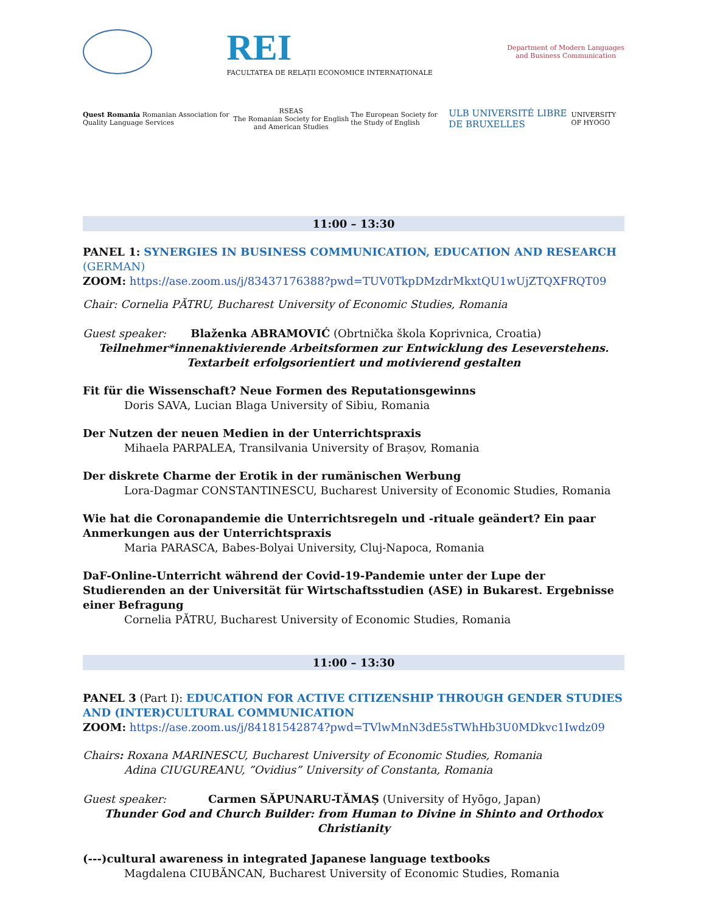REI
FACULTATEA DE RELAȚII ECONOMICE INTERNAȚIONALE
Department of Modern Languages
and Business Communication
Quest Romania Romanian Association for Quality Language Services
RSEAS
The Romanian Society for English and American Studies
The European Society for the Study of English
ULB UNIVERSITÉ LIBRE DE BRUXELLES
UNIVERSITY OF HYOGO
11:00 – 13:30
PANEL 1: SYNERGIES IN BUSINESS COMMUNICATION, EDUCATION AND RESEARCH (GERMAN)
ZOOM: https://ase.zoom.us/j/83437176388?pwd=TUV0TkpDMzdrMkxtQU1wUjZTQXFRQT09
Chair: Cornelia PĂTRU, Bucharest University of Economic Studies, Romania
Guest speaker: Blaženka ABRAMOVIĆ (Obrtnička škola Koprivnica, Croatia)
Teilnehmer*innenaktivierende Arbeitsformen zur Entwicklung des Leseverstehens.
Textarbeit erfolgsorientiert und motivierend gestalten
Fit für die Wissenschaft? Neue Formen des Reputationsgewinns
Doris SAVA, Lucian Blaga University of Sibiu, Romania
Der Nutzen der neuen Medien in der Unterrichtspraxis
Mihaela PARPALEA, Transilvania University of Brașov, Romania
Der diskrete Charme der Erotik in der rumänischen Werbung
Lora-Dagmar CONSTANTINESCU, Bucharest University of Economic Studies, Romania
Wie hat die Coronapandemie die Unterrichtsregeln und -rituale geändert? Ein paar Anmerkungen aus der Unterrichtspraxis
Maria PARASCA, Babes-Bolyai University, Cluj-Napoca, Romania
DaF-Online-Unterricht während der Covid-19-Pandemie unter der Lupe der Studierenden an der Universität für Wirtschaftsstudien (ASE) in Bukarest. Ergebnisse einer Befragung
Cornelia PĂTRU, Bucharest University of Economic Studies, Romania
11:00 – 13:30
PANEL 3 (Part I): EDUCATION FOR ACTIVE CITIZENSHIP THROUGH GENDER STUDIES AND (INTER)CULTURAL COMMUNICATION
ZOOM: https://ase.zoom.us/j/84181542874?pwd=TVlwMnN3dE5sTWhHb3U0MDkvc1Iwdz09
Chairs: Roxana MARINESCU, Bucharest University of Economic Studies, Romania
Adina CIUGUREANU, ”Ovidius” University of Constanta, Romania
Guest speaker: Carmen SĂPUNARU-TĂMAȘ (University of Hyōgo, Japan)
Thunder God and Church Builder: from Human to Divine in Shinto and Orthodox Christianity
(---)cultural awareness in integrated Japanese language textbooks
Magdalena CIUBĂNCAN, Bucharest University of Economic Studies, Romania